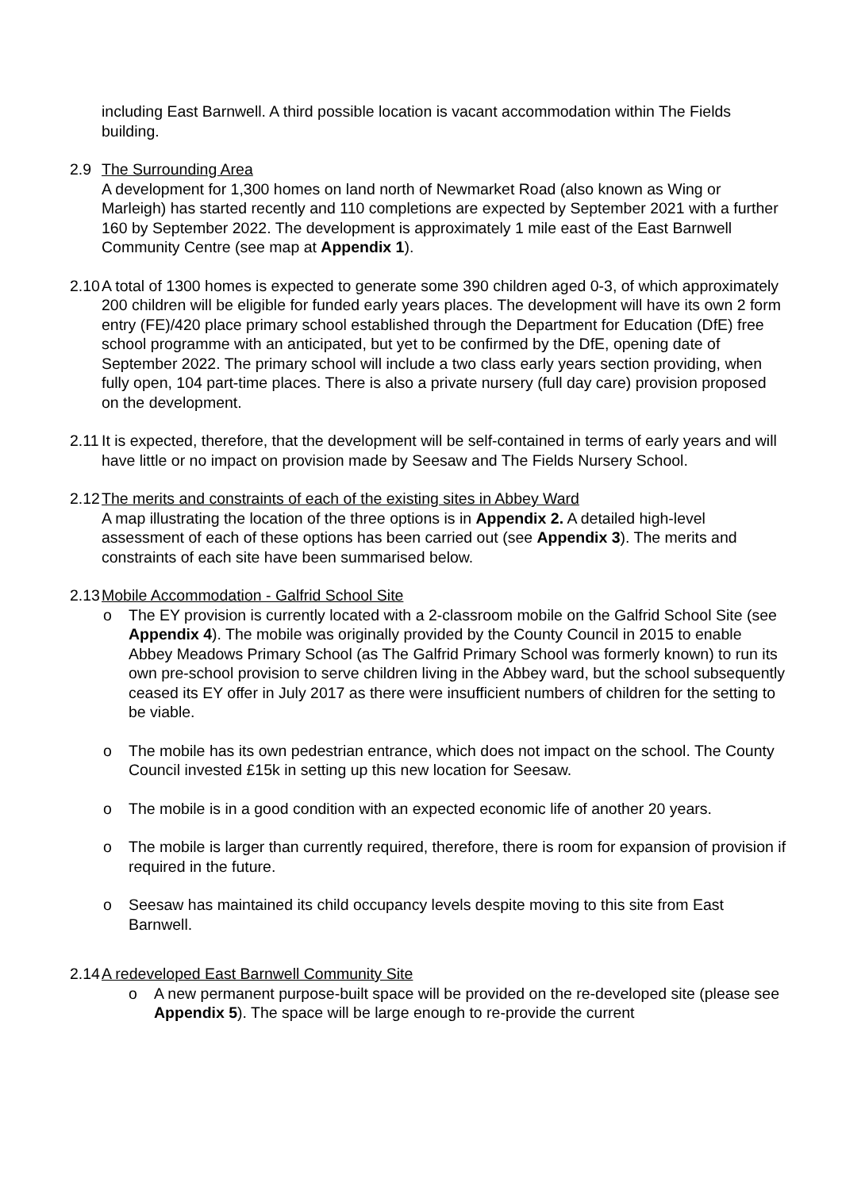including East Barnwell. A third possible location is vacant accommodation within The Fields building.
2.9 The Surrounding Area
A development for 1,300 homes on land north of Newmarket Road (also known as Wing or Marleigh) has started recently and 110 completions are expected by September 2021 with a further 160 by September 2022. The development is approximately 1 mile east of the East Barnwell Community Centre (see map at Appendix 1).
2.10
A total of 1300 homes is expected to generate some 390 children aged 0-3, of which approximately 200 children will be eligible for funded early years places. The development will have its own 2 form entry (FE)/420 place primary school established through the Department for Education (DfE) free school programme with an anticipated, but yet to be confirmed by the DfE, opening date of September 2022. The primary school will include a two class early years section providing, when fully open, 104 part-time places. There is also a private nursery (full day care) provision proposed on the development.
2.11
It is expected, therefore, that the development will be self-contained in terms of early years and will have little or no impact on provision made by Seesaw and The Fields Nursery School.
2.12
The merits and constraints of each of the existing sites in Abbey Ward
A map illustrating the location of the three options is in Appendix 2. A detailed high-level assessment of each of these options has been carried out (see Appendix 3). The merits and constraints of each site have been summarised below.
2.13
Mobile Accommodation - Galfrid School Site
o The EY provision is currently located with a 2-classroom mobile on the Galfrid School Site (see Appendix 4). The mobile was originally provided by the County Council in 2015 to enable Abbey Meadows Primary School (as The Galfrid Primary School was formerly known) to run its own pre-school provision to serve children living in the Abbey ward, but the school subsequently ceased its EY offer in July 2017 as there were insufficient numbers of children for the setting to be viable.
o The mobile has its own pedestrian entrance, which does not impact on the school. The County Council invested £15k in setting up this new location for Seesaw.
o The mobile is in a good condition with an expected economic life of another 20 years.
o The mobile is larger than currently required, therefore, there is room for expansion of provision if required in the future.
o Seesaw has maintained its child occupancy levels despite moving to this site from East Barnwell.
2.14
A redeveloped East Barnwell Community Site
o A new permanent purpose-built space will be provided on the re-developed site (please see Appendix 5). The space will be large enough to re-provide the current